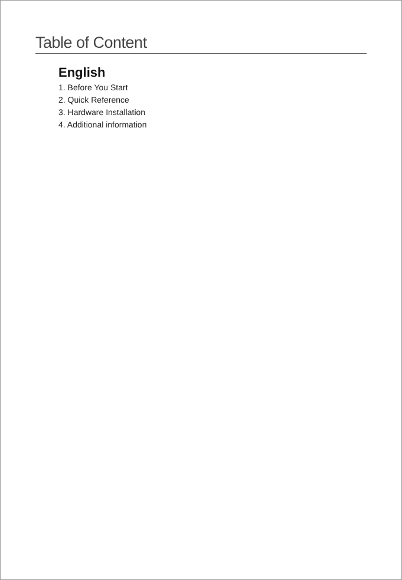Table of Content
English
1. Before You Start
2. Quick Reference
3. Hardware Installation
4. Additional information